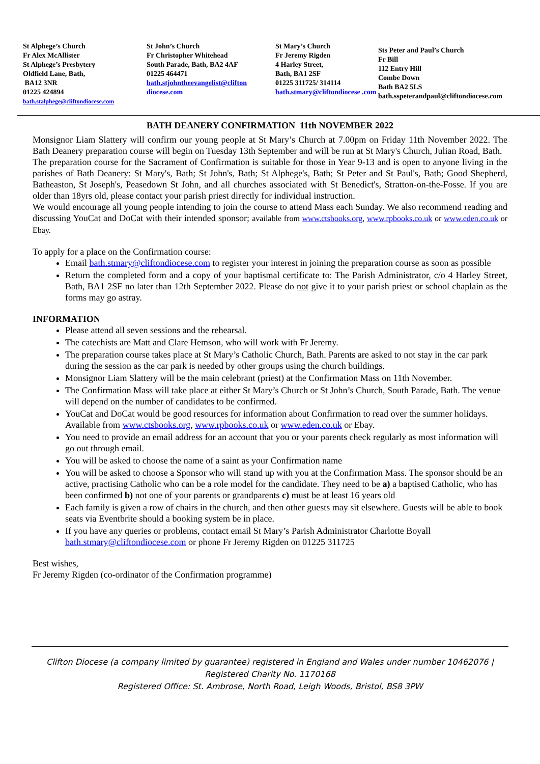St Alphege’s Church
Fr Alex McAllister
St Alphege’s Presbytery
Oldfield Lane, Bath,
BA12 3NR
01225 424894
bath.stalphege@cliftondiocese.com
St John’s Church
Fr Christopher Whitehead
South Parade, Bath, BA2 4AF
01225 464471
bath.stjohntheevangelist@clifton diocese.com
St Mary’s Church
Fr Jeremy Rigden
4 Harley Street,
Bath, BA1 2SF
01225 311725/ 314114
bath.stmary@cliftondiocese .com
Sts Peter and Paul’s Church
Fr Bill
112 Entry Hill
Combe Down
Bath BA2 5LS
bath.sspeterandpaul@cliftondiocese.com
BATH DEANERY CONFIRMATION 11th NOVEMBER 2022
Monsignor Liam Slattery will confirm our young people at St Mary’s Church at 7.00pm on Friday 11th November 2022. The Bath Deanery preparation course will begin on Tuesday 13th September and will be run at St Mary's Church, Julian Road, Bath.
The preparation course for the Sacrament of Confirmation is suitable for those in Year 9-13 and is open to anyone living in the parishes of Bath Deanery: St Mary's, Bath; St John's, Bath; St Alphege's, Bath; St Peter and St Paul's, Bath; Good Shepherd, Batheaston, St Joseph's, Peasedown St John, and all churches associated with St Benedict's, Stratton-on-the-Fosse. If you are older than 18yrs old, please contact your parish priest directly for individual instruction.
We would encourage all young people intending to join the course to attend Mass each Sunday. We also recommend reading and discussing YouCat and DoCat with their intended sponsor; available from www.ctsbooks.org, www.rpbooks.co.uk or www.eden.co.uk or Ebay.
To apply for a place on the Confirmation course:
Email bath.stmary@cliftondiocese.com to register your interest in joining the preparation course as soon as possible
Return the completed form and a copy of your baptismal certificate to: The Parish Administrator, c/o 4 Harley Street, Bath, BA1 2SF no later than 12th September 2022. Please do not give it to your parish priest or school chaplain as the forms may go astray.
INFORMATION
Please attend all seven sessions and the rehearsal.
The catechists are Matt and Clare Hemson, who will work with Fr Jeremy.
The preparation course takes place at St Mary’s Catholic Church, Bath. Parents are asked to not stay in the car park during the session as the car park is needed by other groups using the church buildings.
Monsignor Liam Slattery will be the main celebrant (priest) at the Confirmation Mass on 11th November.
The Confirmation Mass will take place at either St Mary’s Church or St John’s Church, South Parade, Bath. The venue will depend on the number of candidates to be confirmed.
YouCat and DoCat would be good resources for information about Confirmation to read over the summer holidays. Available from www.ctsbooks.org, www.rpbooks.co.uk or www.eden.co.uk or Ebay.
You need to provide an email address for an account that you or your parents check regularly as most information will go out through email.
You will be asked to choose the name of a saint as your Confirmation name
You will be asked to choose a Sponsor who will stand up with you at the Confirmation Mass. The sponsor should be an active, practising Catholic who can be a role model for the candidate. They need to be a) a baptised Catholic, who has been confirmed b) not one of your parents or grandparents c) must be at least 16 years old
Each family is given a row of chairs in the church, and then other guests may sit elsewhere. Guests will be able to book seats via Eventbrite should a booking system be in place.
If you have any queries or problems, contact email St Mary’s Parish Administrator Charlotte Boyall bath.stmary@cliftondiocese.com or phone Fr Jeremy Rigden on 01225 311725
Best wishes,
Fr Jeremy Rigden (co-ordinator of the Confirmation programme)
Clifton Diocese (a company limited by guarantee) registered in England and Wales under number 10462076 |
Registered Charity No. 1170168
Registered Office: St. Ambrose, North Road, Leigh Woods, Bristol, BS8 3PW